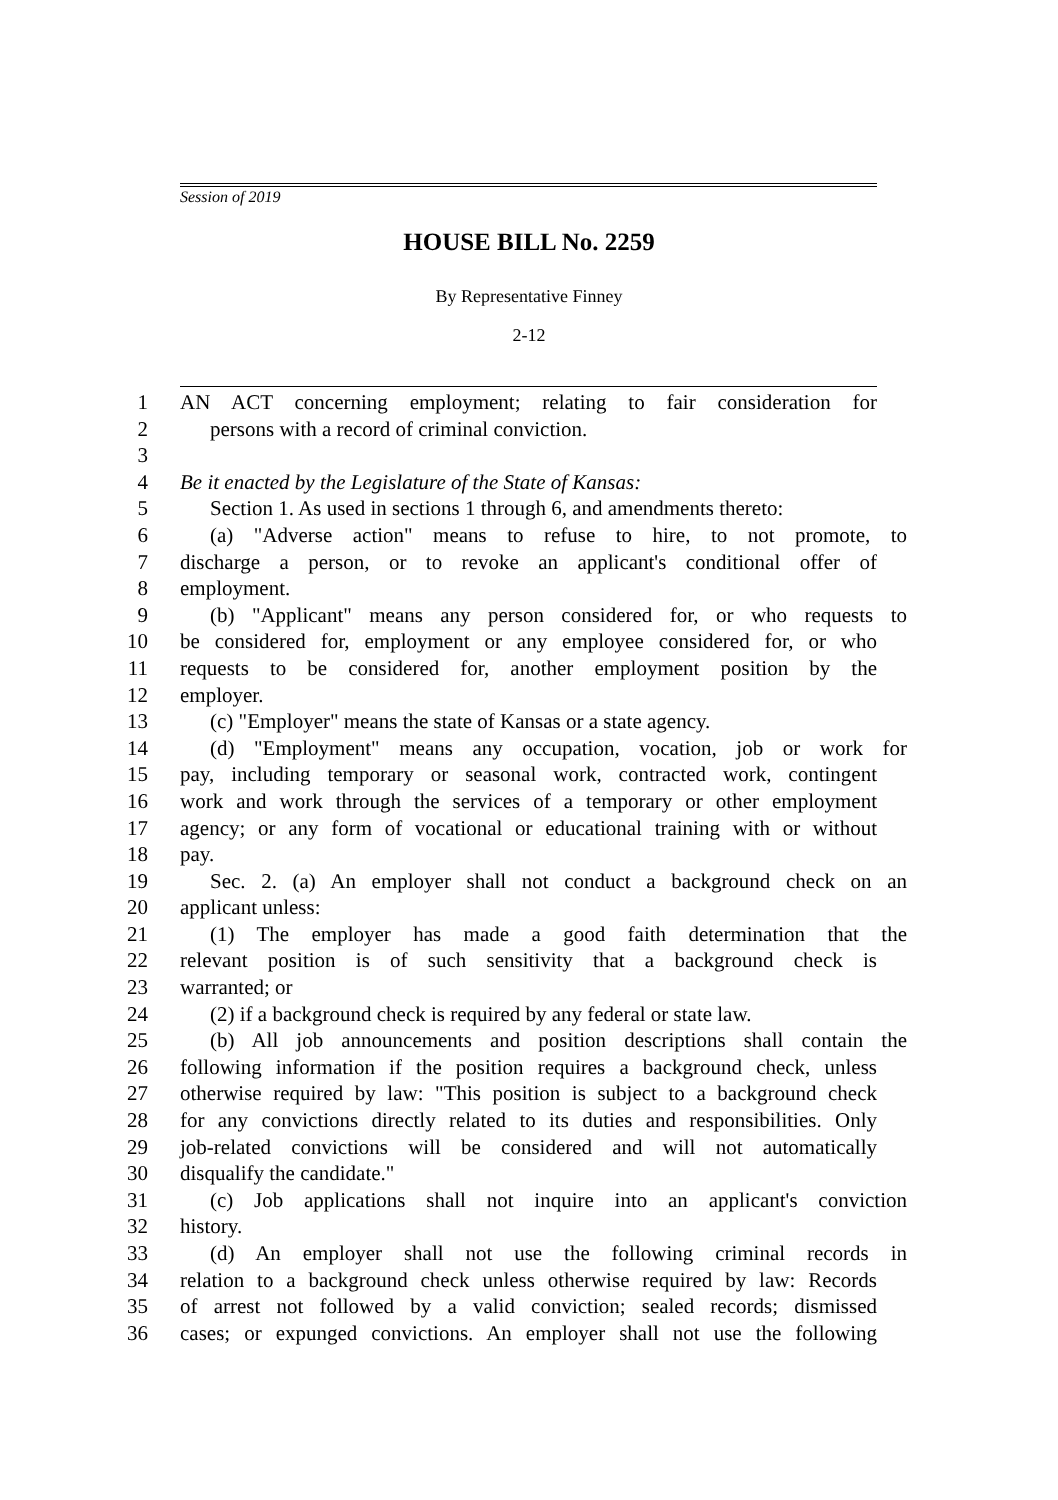Session of 2019
HOUSE BILL No. 2259
By Representative Finney
2-12
1 AN ACT concerning employment; relating to fair consideration for
2 persons with a record of criminal conviction.
3
4 Be it enacted by the Legislature of the State of Kansas:
5 Section 1. As used in sections 1 through 6, and amendments thereto:
6 (a) "Adverse action" means to refuse to hire, to not promote, to
7 discharge a person, or to revoke an applicant's conditional offer of
8 employment.
9 (b) "Applicant" means any person considered for, or who requests to
10 be considered for, employment or any employee considered for, or who
11 requests to be considered for, another employment position by the
12 employer.
13 (c) "Employer" means the state of Kansas or a state agency.
14 (d) "Employment" means any occupation, vocation, job or work for
15 pay, including temporary or seasonal work, contracted work, contingent
16 work and work through the services of a temporary or other employment
17 agency; or any form of vocational or educational training with or without
18 pay.
19 Sec. 2. (a) An employer shall not conduct a background check on an
20 applicant unless:
21 (1) The employer has made a good faith determination that the
22 relevant position is of such sensitivity that a background check is
23 warranted; or
24 (2) if a background check is required by any federal or state law.
25 (b) All job announcements and position descriptions shall contain the
26 following information if the position requires a background check, unless
27 otherwise required by law: "This position is subject to a background check
28 for any convictions directly related to its duties and responsibilities. Only
29 job-related convictions will be considered and will not automatically
30 disqualify the candidate."
31 (c) Job applications shall not inquire into an applicant's conviction
32 history.
33 (d) An employer shall not use the following criminal records in
34 relation to a background check unless otherwise required by law: Records
35 of arrest not followed by a valid conviction; sealed records; dismissed
36 cases; or expunged convictions. An employer shall not use the following